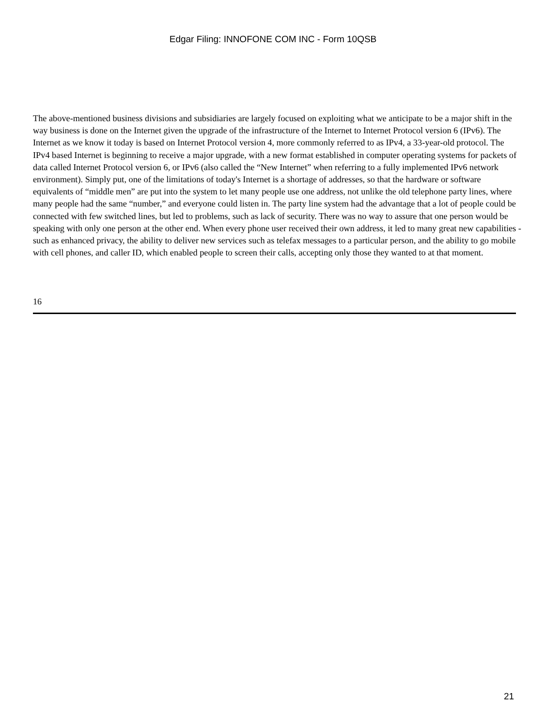Edgar Filing: INNOFONE COM INC - Form 10QSB
The above-mentioned business divisions and subsidiaries are largely focused on exploiting what we anticipate to be a major shift in the way business is done on the Internet given the upgrade of the infrastructure of the Internet to Internet Protocol version 6 (IPv6). The Internet as we know it today is based on Internet Protocol version 4, more commonly referred to as IPv4, a 33-year-old protocol. The IPv4 based Internet is beginning to receive a major upgrade, with a new format established in computer operating systems for packets of data called Internet Protocol version 6, or IPv6 (also called the “New Internet” when referring to a fully implemented IPv6 network environment). Simply put, one of the limitations of today's Internet is a shortage of addresses, so that the hardware or software equivalents of “middle men” are put into the system to let many people use one address, not unlike the old telephone party lines, where many people had the same “number,” and everyone could listen in. The party line system had the advantage that a lot of people could be connected with few switched lines, but led to problems, such as lack of security. There was no way to assure that one person would be speaking with only one person at the other end. When every phone user received their own address, it led to many great new capabilities - such as enhanced privacy, the ability to deliver new services such as telefax messages to a particular person, and the ability to go mobile with cell phones, and caller ID, which enabled people to screen their calls, accepting only those they wanted to at that moment.
16
21